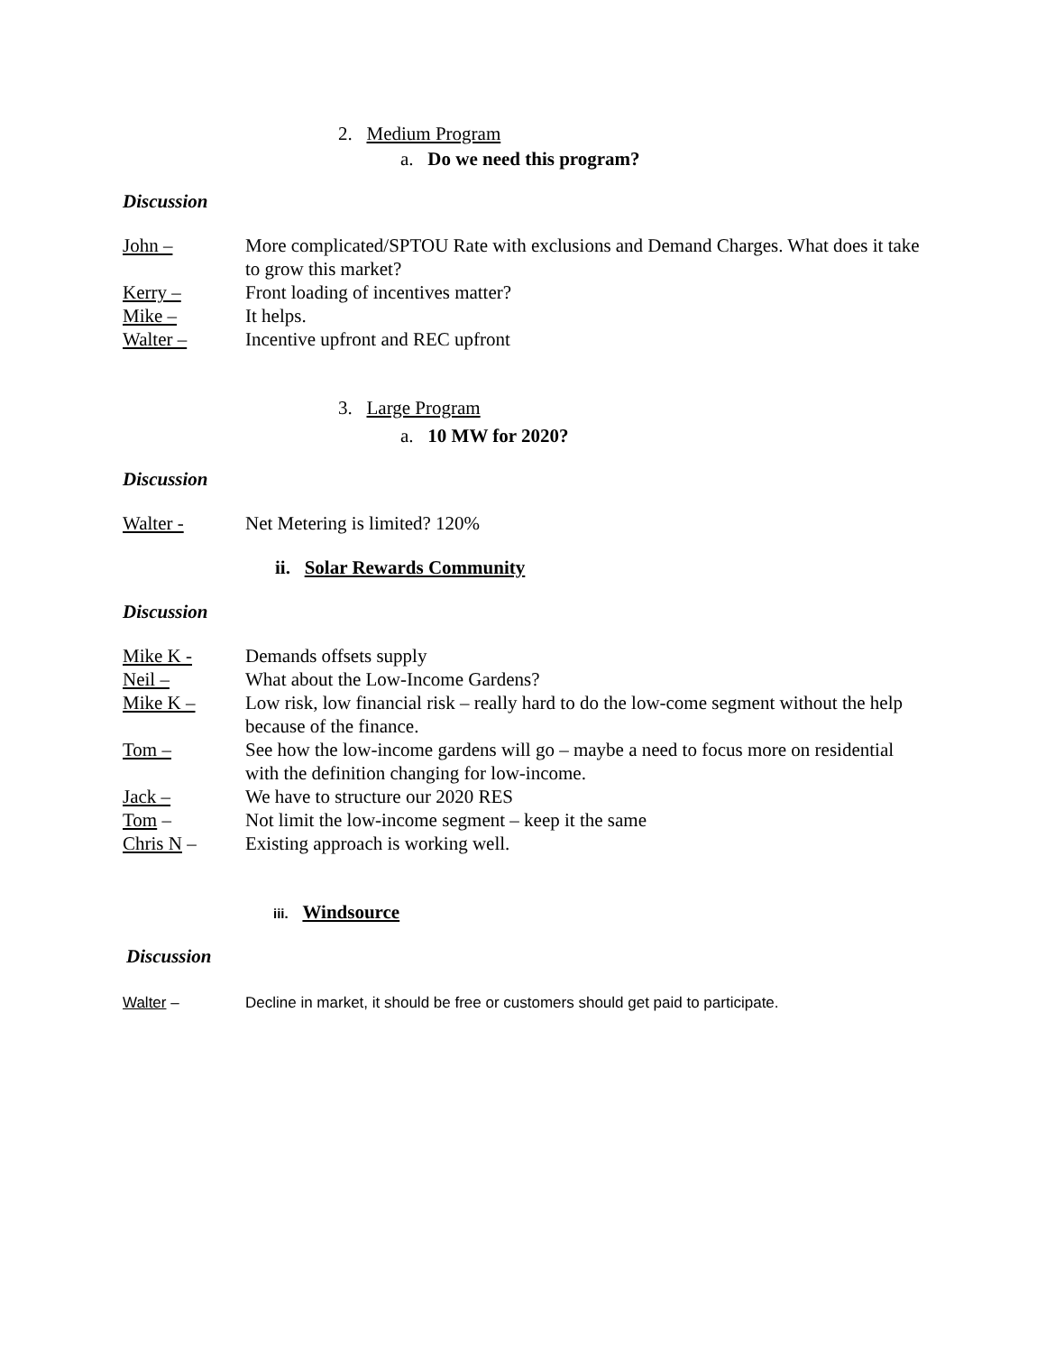2. Medium Program
a. Do we need this program?
Discussion
John – More complicated/SPTOU Rate with exclusions and Demand Charges. What does it take to grow this market?
Kerry – Front loading of incentives matter?
Mike – It helps.
Walter – Incentive upfront and REC upfront
3. Large Program
a. 10 MW for 2020?
Discussion
Walter - Net Metering is limited? 120%
ii. Solar Rewards Community
Discussion
Mike K - Demands offsets supply
Neil – What about the Low-Income Gardens?
Mike K – Low risk, low financial risk – really hard to do the low-come segment without the help because of the finance.
Tom – See how the low-income gardens will go – maybe a need to focus more on residential with the definition changing for low-income.
Jack – We have to structure our 2020 RES
Tom – Not limit the low-income segment – keep it the same
Chris N – Existing approach is working well.
iii. Windsource
Discussion
Walter – Decline in market, it should be free or customers should get paid to participate.